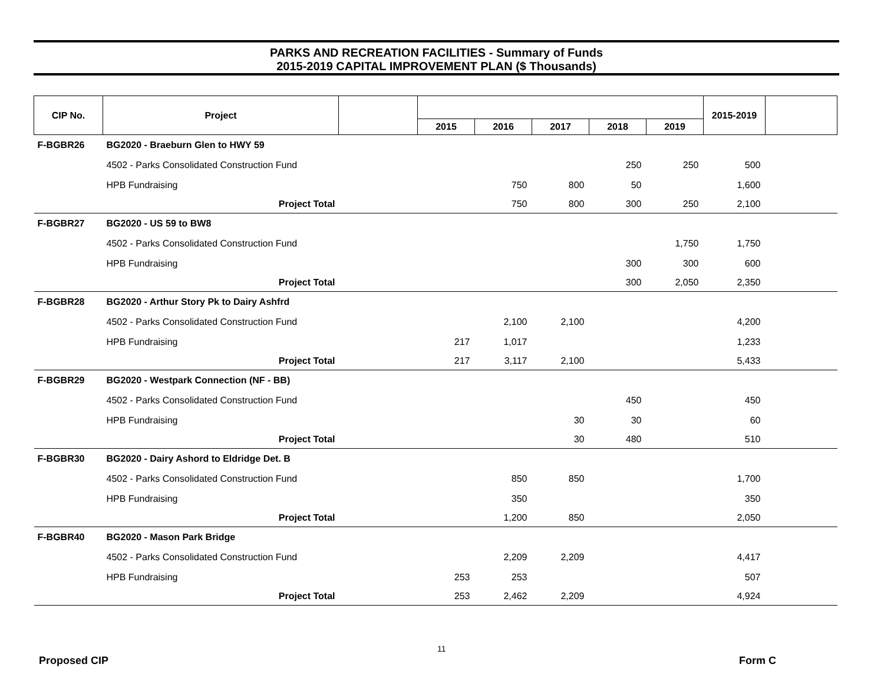PARKS AND RECREATION FACILITIES - Summary of Funds
2015-2019 CAPITAL IMPROVEMENT PLAN ($ Thousands)
| CIP No. | Project | | | | | | | 2015-2019 | |
| --- | --- | --- | --- | --- | --- | --- | --- | --- | --- |
| | | | 2015 | 2016 | 2017 | 2018 | 2019 | | |
| F-BGBR26 | BG2020 - Braeburn Glen to HWY 59 | | | | | | | | |
| | 4502 - Parks Consolidated Construction Fund | | | | | 250 | 250 | 500 | |
| | HPB Fundraising | | | 750 | 800 | 50 | | 1,600 | |
| | Project Total | | | 750 | 800 | 300 | 250 | 2,100 | |
| F-BGBR27 | BG2020 - US 59 to BW8 | | | | | | | | |
| | 4502 - Parks Consolidated Construction Fund | | | | | | 1,750 | 1,750 | |
| | HPB Fundraising | | | | | 300 | 300 | 600 | |
| | Project Total | | | | | 300 | 2,050 | 2,350 | |
| F-BGBR28 | BG2020 - Arthur Story Pk to Dairy Ashfrd | | | | | | | | |
| | 4502 - Parks Consolidated Construction Fund | | | 2,100 | 2,100 | | | 4,200 | |
| | HPB Fundraising | | 217 | 1,017 | | | | 1,233 | |
| | Project Total | | 217 | 3,117 | 2,100 | | | 5,433 | |
| F-BGBR29 | BG2020 - Westpark Connection (NF - BB) | | | | | | | | |
| | 4502 - Parks Consolidated Construction Fund | | | | | 450 | | 450 | |
| | HPB Fundraising | | | | 30 | 30 | | 60 | |
| | Project Total | | | | 30 | 480 | | 510 | |
| F-BGBR30 | BG2020 - Dairy Ashord to Eldridge Det. B | | | | | | | | |
| | 4502 - Parks Consolidated Construction Fund | | | 850 | 850 | | | 1,700 | |
| | HPB Fundraising | | | 350 | | | | 350 | |
| | Project Total | | | 1,200 | 850 | | | 2,050 | |
| F-BGBR40 | BG2020 - Mason Park Bridge | | | | | | | | |
| | 4502 - Parks Consolidated Construction Fund | | | 2,209 | 2,209 | | | 4,417 | |
| | HPB Fundraising | | 253 | 253 | | | | 507 | |
| | Project Total | | 253 | 2,462 | 2,209 | | | 4,924 | |
11
Proposed CIP Form C